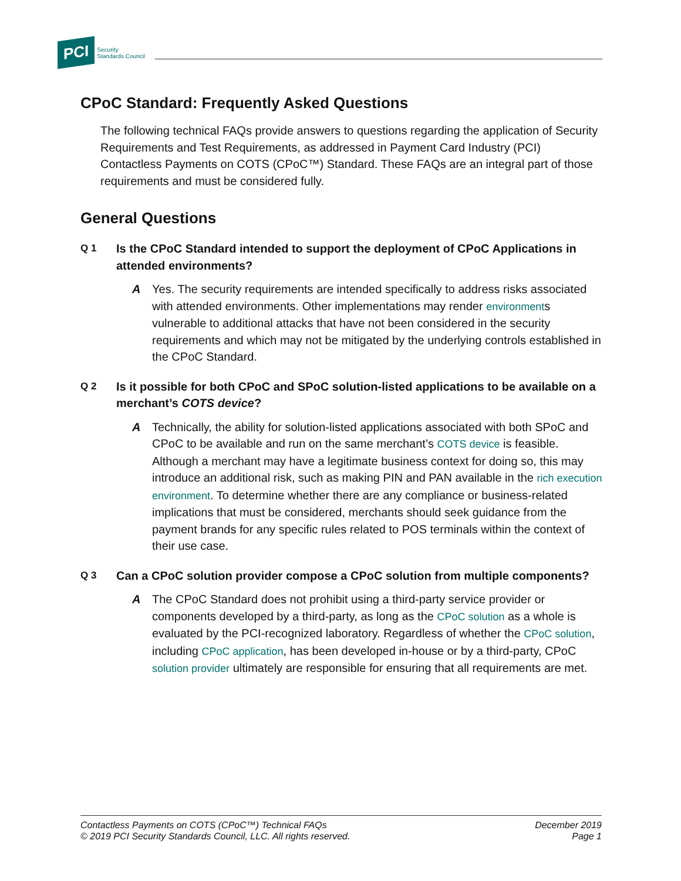PCI Security
Standards Council
CPoC Standard: Frequently Asked Questions
The following technical FAQs provide answers to questions regarding the application of Security Requirements and Test Requirements, as addressed in Payment Card Industry (PCI) Contactless Payments on COTS (CPoC™) Standard. These FAQs are an integral part of those requirements and must be considered fully.
General Questions
Q 1 Is the CPoC Standard intended to support the deployment of CPoC Applications in attended environments?
A Yes. The security requirements are intended specifically to address risks associated with attended environments. Other implementations may render environments vulnerable to additional attacks that have not been considered in the security requirements and which may not be mitigated by the underlying controls established in the CPoC Standard.
Q 2 Is it possible for both CPoC and SPoC solution-listed applications to be available on a merchant’s COTS device?
A Technically, the ability for solution-listed applications associated with both SPoC and CPoC to be available and run on the same merchant’s COTS device is feasible. Although a merchant may have a legitimate business context for doing so, this may introduce an additional risk, such as making PIN and PAN available in the rich execution environment. To determine whether there are any compliance or business-related implications that must be considered, merchants should seek guidance from the payment brands for any specific rules related to POS terminals within the context of their use case.
Q 3 Can a CPoC solution provider compose a CPoC solution from multiple components?
A The CPoC Standard does not prohibit using a third-party service provider or components developed by a third-party, as long as the CPoC solution as a whole is evaluated by the PCI-recognized laboratory. Regardless of whether the CPoC solution, including CPoC application, has been developed in-house or by a third-party, CPoC solution provider ultimately are responsible for ensuring that all requirements are met.
Contactless Payments on COTS (CPoC™) Technical FAQs
© 2019 PCI Security Standards Council, LLC. All rights reserved.
December 2019
Page 1